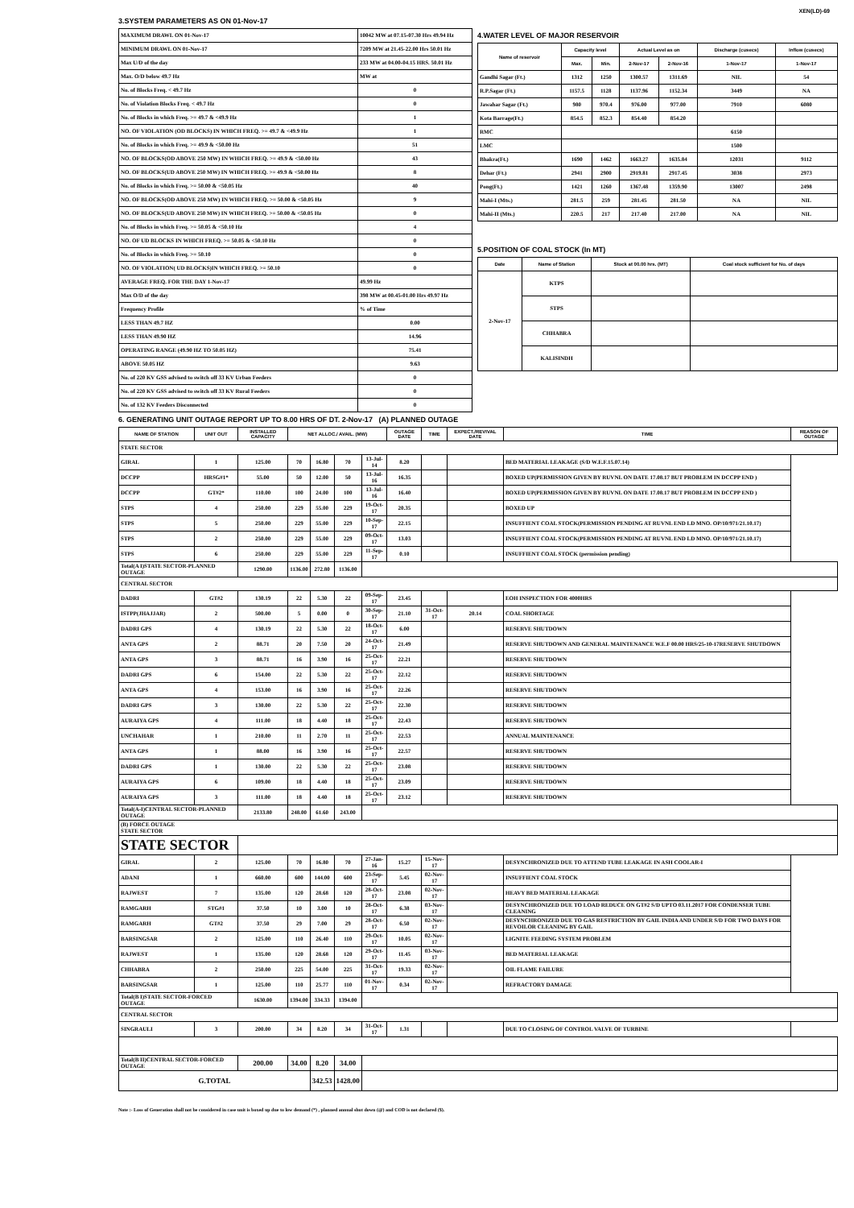XEN(LD)-69
3.SYSTEM PARAMETERS AS ON 01-Nov-17
| MAXIMUM DRAWL ON 01-Nov-17 | 10042 MW at 07.15-07.30 Hrs 49.94 Hz |
| MINIMUM DRAWL ON 01-Nov-17 | 7209 MW at 21.45-22.00 Hrs 50.01 Hz |
| Max U/D of the day | 233 MW at 04.00-04.15 HRS. 50.01 Hz |
| Max. O/D below 49.7 Hz | MW at |
| No. of Blocks Freq. < 49.7 Hz | 0 |
| No. of Violation Blocks Freq. < 49.7 Hz | 0 |
| No. of Blocks in which Freq. >= 49.7 & <49.9 Hz | 1 |
| NO. OF VIOLATION (OD BLOCKS) IN WHICH FREQ. >= 49.7 & <49.9 Hz | 1 |
| No. of Blocks in which Freq. >= 49.9 & <50.00 Hz | 51 |
| NO. OF BLOCKS(OD ABOVE 250 MW) IN WHICH FREQ. >= 49.9 & <50.00 Hz | 43 |
| NO. OF BLOCKS(UD ABOVE 250 MW) IN WHICH FREQ. >= 49.9 & <50.00 Hz | 8 |
| No. of Blocks in which Freq. >= 50.00 & <50.05 Hz | 40 |
| NO. OF BLOCKS(OD ABOVE 250 MW) IN WHICH FREQ. >= 50.00 & <50.05 Hz | 9 |
| NO. OF BLOCKS(UD ABOVE 250 MW) IN WHICH FREQ. >= 50.00 & <50.05 Hz | 0 |
| No. of Blocks in which Freq. >= 50.05 & <50.10 Hz | 4 |
| NO. OF UD BLOCKS IN WHICH FREQ. >= 50.05 & <50.10 Hz | 0 |
| No. of Blocks in which Freq. >= 50.10 | 0 |
| NO. OF VIOLATION( UD BLOCKS)IN WHICH FREQ. >= 50.10 | 0 |
| AVERAGE FREQ. FOR THE DAY 1-Nov-17 | 49.99 Hz |
| Max O/D of the day | 398 MW at 00.45-01.00 Hrs 49.97 Hz |
| Frequency Profile | % of Time |
| LESS THAN 49.7 HZ | 0.00 |
| LESS THAN 49.90 HZ | 14.96 |
| OPERATING RANGE (49.90 HZ TO 50.05 HZ) | 75.41 |
| ABOVE 50.05 HZ | 9.63 |
| No. of 220 KV GSS advised to switch off 33 KV Urban Feeders | 0 |
| No. of 220 KV GSS advised to switch off 33 KV Rural Feeders | 0 |
| No. of 132 KV Feeders Disconnected | 0 |
4.WATER LEVEL OF MAJOR RESERVOIR
| Name of reservoir | Capacity level | | Actual Level as on | | Discharge (cusecs) | Inflow (cusecs) |
| --- | --- | --- | --- | --- | --- | --- |
| | Max. | Min. | 2-Nov-17 | 2-Nov-16 | 1-Nov-17 | 1-Nov-17 |
| Gandhi Sagar (Ft.) | 1312 | 1250 | 1300.57 | 1311.69 | NIL | 54 |
| R.P.Sagar (Ft.) | 1157.5 | 1128 | 1137.96 | 1152.34 | 3449 | NA |
| Jawahar Sagar (Ft.) | 980 | 970.4 | 976.00 | 977.00 | 7910 | 6080 |
| Kota Barrage(Ft.) | 854.5 | 852.3 | 854.40 | 854.20 | | |
| RMC | | | | | 6150 | |
| LMC | | | | | 1500 | |
| Bhakra(Ft.) | 1690 | 1462 | 1663.27 | 1635.84 | 12031 | 9112 |
| Dehar (Ft.) | 2941 | 2900 | 2919.81 | 2917.45 | 3038 | 2973 |
| Pong(Ft.) | 1421 | 1260 | 1367.48 | 1359.90 | 13007 | 2498 |
| Mahi-I (Mts.) | 281.5 | 259 | 281.45 | 281.50 | NA | NIL |
| Mahi-II (Mts.) | 220.5 | 217 | 217.40 | 217.00 | NA | NIL |
5.POSITION OF COAL STOCK (In MT)
| Date | Name of Station | Stock at 00.00 hrs. (MT) | Coal stock sufficient for No. of days |
| --- | --- | --- | --- |
| 2-Nov-17 | KTPS | | |
| | STPS | | |
| | CHHABRA | | |
| | KALISINDH | | |
6. GENERATING UNIT OUTAGE REPORT UP TO 8.00 HRS OF DT. 2-Nov-17 (A) PLANNED OUTAGE
| NAME OF STATION | UNIT OUT | INSTALLED CAPACITY | NET ALLOC./ AVAIL. (MW) | | | | OUTAGE DATE | TIME | EXPECT./REVIVAL DATE | TIME | REASON OF OUTAGE |
| --- | --- | --- | --- | --- | --- | --- | --- | --- | --- | --- | --- |
| STATE SECTOR | | | | | | | | | | | |
| GIRAL | 1 | 125.00 | 70 | 16.80 | 70 | 13-Jul-14 | 8.20 | | | BED MATERIAL LEAKAGE (S/D W.E.F.15.07.14) | |
| DCCPP | HRSG#1* | 55.00 | 50 | 12.00 | 50 | 13-Jul-16 | 16.35 | | | BOXED UP(PERMISSION GIVEN BY RUVNL ON DATE 17.08.17 BUT PROBLEM IN DCCPP END ) | |
| DCCPP | GT#2* | 110.00 | 100 | 24.00 | 100 | 13-Jul-16 | 16.40 | | | BOXED UP(PERMISSION GIVEN BY RUVNL ON DATE 17.08.17 BUT PROBLEM IN DCCPP END ) | |
| STPS | 4 | 250.00 | 229 | 55.00 | 229 | 19-Oct-17 | 20.35 | | | BOXED UP | |
| STPS | 5 | 250.00 | 229 | 55.00 | 229 | 10-Sep-17 | 22.15 | | | INSUFFIENT COAL STOCK(PERMISSION PENDING AT RUVNL END LD MNO. OP/10/971/21.10.17) | |
| STPS | 2 | 250.00 | 229 | 55.00 | 229 | 09-Oct-17 | 13.03 | | | INSUFFIENT COAL STOCK(PERMISSION PENDING AT RUVNL END LD MNO. OP/10/971/21.10.17) | |
| STPS | 6 | 250.00 | 229 | 55.00 | 229 | 11-Sep-17 | 0.10 | | | INSUFFIENT COAL STOCK (permission pending) | |
| Total(A I)STATE SECTOR-PLANNED OUTAGE | | 1290.00 | 1136.00 | 272.80 | 1136.00 | | | | | | |
| CENTRAL SECTOR | | | | | | | | | | | |
| DADRI | GT#2 | 130.19 | 22 | 5.30 | 22 | 09-Sep-17 | 23.45 | | | EOH INSPECTION FOR 4000HRS | |
| ISTPP(JHAJJAR) | 2 | 500.00 | 5 | 0.00 | 0 | 30-Sep-17 | 21.10 | 31-Oct-17 | 20.14 | COAL SHORTAGE | |
| DADRI GPS | 4 | 130.19 | 22 | 5.30 | 22 | 18-Oct-17 | 6.00 | | | RESERVE SHUTDOWN | |
| ANTA GPS | 2 | 88.71 | 20 | 7.50 | 20 | 24-Oct-17 | 21.49 | | | RESERVE SHUTDOWN AND GENERAL MAINTENANCE W.E.F 00.00 HRS/25-10-17RESERVE SHUTDOWN | |
| ANTA GPS | 3 | 88.71 | 16 | 3.90 | 16 | 25-Oct-17 | 22.21 | | | RESERVE SHUTDOWN | |
| DADRI GPS | 6 | 154.00 | 22 | 5.30 | 22 | 25-Oct-17 | 22.12 | | | RESERVE SHUTDOWN | |
| ANTA GPS | 4 | 153.00 | 16 | 3.90 | 16 | 25-Oct-17 | 22.26 | | | RESERVE SHUTDOWN | |
| DADRI GPS | 3 | 130.00 | 22 | 5.30 | 22 | 25-Oct-17 | 22.30 | | | RESERVE SHUTDOWN | |
| AURAIYA GPS | 4 | 111.00 | 18 | 4.40 | 18 | 25-Oct-17 | 22.43 | | | RESERVE SHUTDOWN | |
| UNCHAHAR | 1 | 210.00 | 11 | 2.70 | 11 | 25-Oct-17 | 22.53 | | | ANNUAL MAINTENANCE | |
| ANTA GPS | 1 | 88.00 | 16 | 3.90 | 16 | 25-Oct-17 | 22.57 | | | RESERVE SHUTDOWN | |
| DADRI GPS | 1 | 130.00 | 22 | 5.30 | 22 | 25-Oct-17 | 23.08 | | | RESERVE SHUTDOWN | |
| AURAIYA GPS | 6 | 109.00 | 18 | 4.40 | 18 | 25-Oct-17 | 23.09 | | | RESERVE SHUTDOWN | |
| AURAIYA GPS | 3 | 111.00 | 18 | 4.40 | 18 | 25-Oct-17 | 23.12 | | | RESERVE SHUTDOWN | |
| Total(A-I)CENTRAL SECTOR-PLANNED OUTAGE | | 2133.80 | 248.00 | 61.60 | 243.00 | | | | | | |
| (B) FORCE OUTAGE STATE SECTOR | | | | | | | | | | | |
| STATE SECTOR | | | | | | | | | | | |
| GIRAL | 2 | 125.00 | 70 | 16.80 | 70 | 27-Jan-16 | 15.27 | 15-Nov-17 | | DESYNCHRONIZED DUE TO ATTEND TUBE LEAKAGE IN ASH COOLAR-I | |
| ADANI | 1 | 660.00 | 600 | 144.00 | 600 | 23-Sep-17 | 5.45 | 02-Nov-17 | | INSUFFIENT COAL STOCK | |
| RAJWEST | 7 | 135.00 | 120 | 28.68 | 120 | 28-Oct-17 | 23.08 | 02-Nov-17 | | HEAVY BED MATERIAL LEAKAGE | |
| RAMGARH | STG#1 | 37.50 | 10 | 3.00 | 10 | 28-Oct-17 | 6.38 | 03-Nov-17 | | DESYNCHRONIZED DUE TO LOAD REDUCE ON GT#2 S/D UPTO 03.11.2017 FOR CONDENSER TUBE CLEANING | |
| RAMGARH | GT#2 | 37.50 | 29 | 7.00 | 29 | 28-Oct-17 | 6.50 | 02-Nov-17 | | DESYNCHRONIZED DUE TO GAS RESTRICTION BY GAIL INDIA AND UNDER S/D FOR TWO DAYS FOR REVOILOR CLEANING BY GAIL | |
| BARSINGSAR | 2 | 125.00 | 110 | 26.40 | 110 | 29-Oct-17 | 10.05 | 02-Nov-17 | | LIGNITE FEEDING SYSTEM PROBLEM | |
| RAJWEST | 1 | 135.00 | 120 | 28.68 | 120 | 29-Oct-17 | 11.45 | 03-Nov-17 | | BED MATERIAL LEAKAGE | |
| CHHABRA | 2 | 250.00 | 225 | 54.00 | 225 | 31-Oct-17 | 19.33 | 02-Nov-17 | | OIL FLAME FAILURE | |
| BARSINGSAR | 1 | 125.00 | 110 | 25.77 | 110 | 01-Nov-17 | 0.34 | 02-Nov-17 | | REFRACTORY DAMAGE | |
| Total(B I)STATE SECTOR-FORCED OUTAGE | | 1630.00 | 1394.00 | 334.33 | 1394.00 | | | | | | |
| CENTRAL SECTOR | | | | | | | | | | | |
| SINGRAULI | 3 | 200.00 | 34 | 8.20 | 34 | 31-Oct-17 | 1.31 | | | DUE TO CLOSING OF CONTROL VALVE OF TURBINE | |
| Total(B II)CENTRAL SECTOR-FORCED OUTAGE | | 200.00 | 34.00 | 8.20 | 34.00 | | | | | | |
| G.TOTAL | | | | 342.53 | 1428.00 | | | | | | |
Note :- Loss of Generation shall not be considered in case unit is boxed up due to low demand (*) , planned annual shut down (@) and COD is not declared ($).